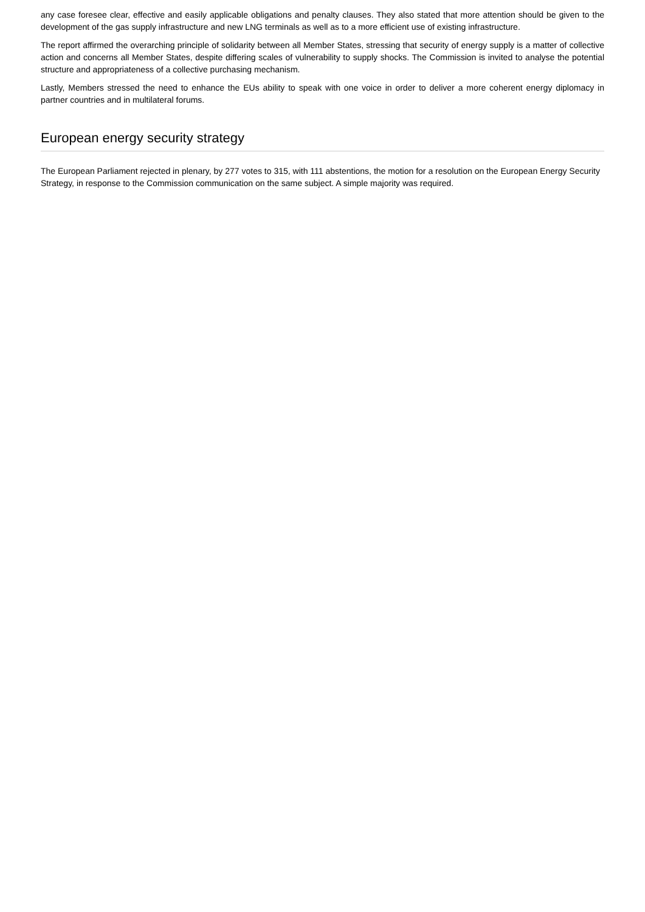any case foresee clear, effective and easily applicable obligations and penalty clauses. They also stated that more attention should be given to the development of the gas supply infrastructure and new LNG terminals as well as to a more efficient use of existing infrastructure.
The report affirmed the overarching principle of solidarity between all Member States, stressing that security of energy supply is a matter of collective action and concerns all Member States, despite differing scales of vulnerability to supply shocks. The Commission is invited to analyse the potential structure and appropriateness of a collective purchasing mechanism.
Lastly, Members stressed the need to enhance the EUs ability to speak with one voice in order to deliver a more coherent energy diplomacy in partner countries and in multilateral forums.
European energy security strategy
The European Parliament rejected in plenary, by 277 votes to 315, with 111 abstentions, the motion for a resolution on the European Energy Security Strategy, in response to the Commission communication on the same subject. A simple majority was required.